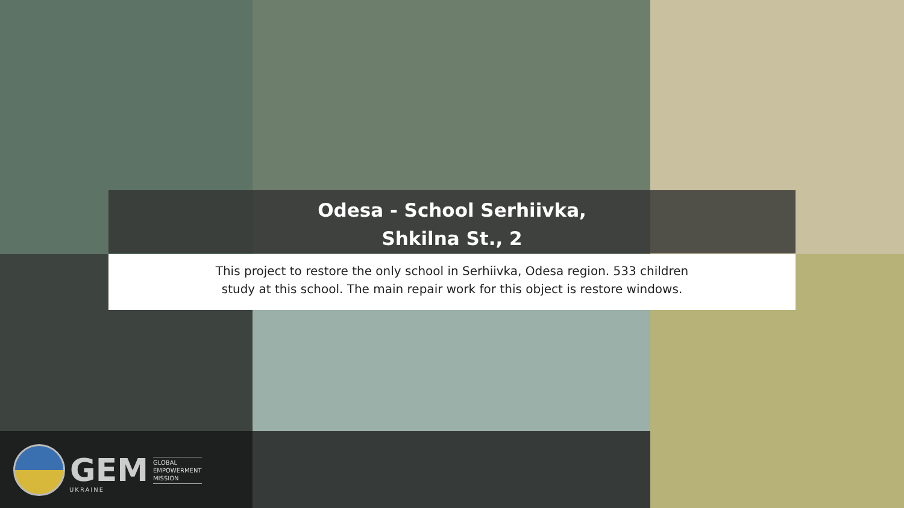Odesa - School Serhiivka,
Shkilna St., 2
This project to restore the only school in Serhiivka, Odesa region. 533 children
study at this school. The main repair work for this object is restore windows.
GEM
GLOBAL
EMPOWERMENT
MISSION
UKRAINE